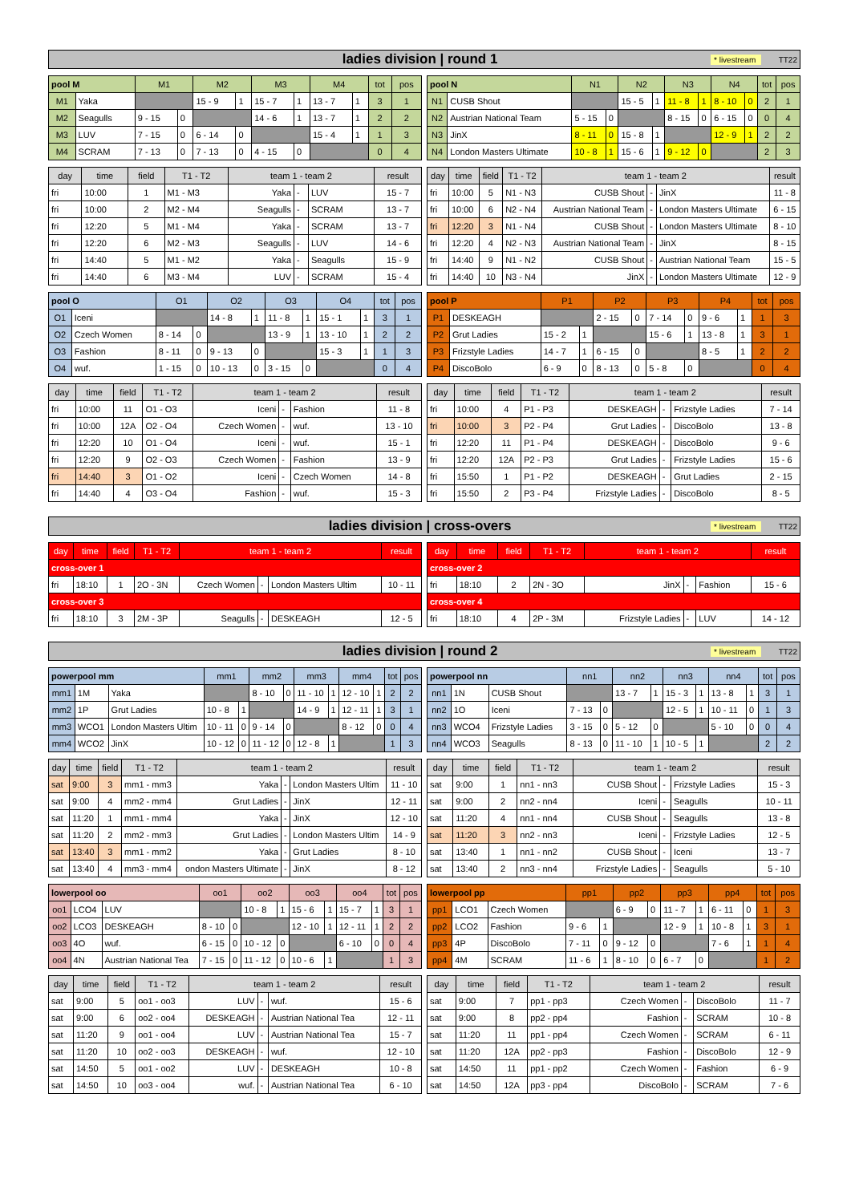ladies division | round 1
* livestream TT22
| pool M | | M1 | | M2 | | M3 | | M4 | | tot | pos |
| --- | --- | --- | --- | --- | --- | --- | --- | --- | --- | --- | --- |
| M1 | Yaka | | | 15 - 9 | 1 | 15 - 7 | 1 | 13 - 7 | 1 | 3 | 1 |
| M2 | Seagulls | 9 - 15 | 0 | | | 14 - 6 | 1 | 13 - 7 | 1 | 2 | 2 |
| M3 | LUV | 7 - 15 | 0 | 6 - 14 | 0 | | | 15 - 4 | 1 | 1 | 3 |
| M4 | SCRAM | 7 - 13 | 0 | 7 - 13 | 0 | 4 - 15 | 0 | | | 0 | 4 |
| pool N | | N1 | | N2 | | N3 | | N4 | | tot | pos |
| --- | --- | --- | --- | --- | --- | --- | --- | --- | --- | --- | --- |
| N1 | CUSB Shout | | | 15 - 5 | 1 | 11 - 8 | 1 | 8 - 10 | 0 | 2 | 1 |
| N2 | Austrian National Team | 5 - 15 | 0 | | | 8 - 15 | 0 | 6 - 15 | 0 | 0 | 4 |
| N3 | JinX | 8 - 11 | 0 | 15 - 8 | 1 | | | 12 - 9 | 1 | 2 | 2 |
| N4 | London Masters Ultimate | 10 - 8 | 1 | 15 - 6 | 1 | 9 - 12 | 0 | | | 2 | 3 |
| day | time | field | T1 - T2 | team 1 - team 2 | | | result |
| --- | --- | --- | --- | --- | --- | --- | --- |
| fri | 10:00 | 1 | M1 - M3 | Yaka | - | LUV | 15 - 7 |
| fri | 10:00 | 2 | M2 - M4 | Seagulls | - | SCRAM | 13 - 7 |
| fri | 12:20 | 5 | M1 - M4 | Yaka | - | SCRAM | 13 - 7 |
| fri | 12:20 | 6 | M2 - M3 | Seagulls | - | LUV | 14 - 6 |
| fri | 14:40 | 5 | M1 - M2 | Yaka | - | Seagulls | 15 - 9 |
| fri | 14:40 | 6 | M3 - M4 | LUV | - | SCRAM | 15 - 4 |
| day | time | field | T1 - T2 | team 1 - team 2 | | | result |
| --- | --- | --- | --- | --- | --- | --- | --- |
| fri | 10:00 | 5 | N1 - N3 | CUSB Shout | - | JinX | 11 - 8 |
| fri | 10:00 | 6 | N2 - N4 | Austrian National Team | - | London Masters Ultimate | 6 - 15 |
| fri | 12:20 | 3 | N1 - N4 | CUSB Shout | - | London Masters Ultimate | 8 - 10 |
| fri | 12:20 | 4 | N2 - N3 | Austrian National Team | - | JinX | 8 - 15 |
| fri | 14:40 | 9 | N1 - N2 | CUSB Shout | - | Austrian National Team | 15 - 5 |
| fri | 14:40 | 10 | N3 - N4 | JinX | - | London Masters Ultimate | 12 - 9 |
| pool O | | O1 | | O2 | | O3 | | O4 | | tot | pos |
| --- | --- | --- | --- | --- | --- | --- | --- | --- | --- | --- | --- |
| O1 | Iceni | | | 14 - 8 | 1 | 11 - 8 | 1 | 15 - 1 | 1 | 3 | 1 |
| O2 | Czech Women | 8 - 14 | 0 | | | 13 - 9 | 1 | 13 - 10 | 1 | 2 | 2 |
| O3 | Fashion | 8 - 11 | 0 | 9 - 13 | 0 | | | 15 - 3 | 1 | 1 | 3 |
| O4 | wuf. | 1 - 15 | 0 | 10 - 13 | 0 | 3 - 15 | 0 | | | 0 | 4 |
| pool P | | P1 | | P2 | | P3 | | P4 | | tot | pos |
| --- | --- | --- | --- | --- | --- | --- | --- | --- | --- | --- | --- |
| P1 | DESKEAGH | | | 2 - 15 | 0 | 7 - 14 | 0 | 9 - 6 | 1 | 1 | 3 |
| P2 | Grut Ladies | 15 - 2 | 1 | | | 15 - 6 | 1 | 13 - 8 | 1 | 3 | 1 |
| P3 | Frizstyle Ladies | 14 - 7 | 1 | 6 - 15 | 0 | | | 8 - 5 | 1 | 2 | 2 |
| P4 | DiscoBolo | 6 - 9 | 0 | 8 - 13 | 0 | 5 - 8 | 0 | | | 0 | 4 |
| day | time | field | T1 - T2 | team 1 - team 2 | | | result |
| --- | --- | --- | --- | --- | --- | --- | --- |
| fri | 10:00 | 11 | O1 - O3 | Iceni | - | Fashion | 11 - 8 |
| fri | 10:00 | 12A | O2 - O4 | Czech Women | - | wuf. | 13 - 10 |
| fri | 12:20 | 10 | O1 - O4 | Iceni | - | wuf. | 15 - 1 |
| fri | 12:20 | 9 | O2 - O3 | Czech Women | - | Fashion | 13 - 9 |
| fri | 14:40 | 3 | O1 - O2 | Iceni | - | Czech Women | 14 - 8 |
| fri | 14:40 | 4 | O3 - O4 | Fashion | - | wuf. | 15 - 3 |
| day | time | field | T1 - T2 | team 1 - team 2 | | | result |
| --- | --- | --- | --- | --- | --- | --- | --- |
| fri | 10:00 | 4 | P1 - P3 | DESKEAGH | - | Frizstyle Ladies | 7 - 14 |
| fri | 10:00 | 3 | P2 - P4 | Grut Ladies | - | DiscoBolo | 13 - 8 |
| fri | 12:20 | 11 | P1 - P4 | DESKEAGH | - | DiscoBolo | 9 - 6 |
| fri | 12:20 | 12A | P2 - P3 | Grut Ladies | - | Frizstyle Ladies | 15 - 6 |
| fri | 15:50 | 1 | P1 - P2 | DESKEAGH | - | Grut Ladies | 2 - 15 |
| fri | 15:50 | 2 | P3 - P4 | Frizstyle Ladies | - | DiscoBolo | 8 - 5 |
ladies division | cross-overs
* livestream TT22
| day | time | field | T1 - T2 | team 1 - team 2 | | | result |
| --- | --- | --- | --- | --- | --- | --- | --- |
| cross-over 1 | | | | | | | |
| fri | 18:10 | 1 | 2O - 3N | Czech Women | - | London Masters Ultim | 10 - 11 |
| cross-over 3 | | | | | | | |
| fri | 18:10 | 3 | 2M - 3P | Seagulls | - | DESKEAGH | 12 - 5 |
| day | time | field | T1 - T2 | team 1 - team 2 | | | result |
| --- | --- | --- | --- | --- | --- | --- | --- |
| cross-over 2 | | | | | | | |
| fri | 18:10 | 2 | 2N - 3O | JinX | - | Fashion | 15 - 6 |
| cross-over 4 | | | | | | | |
| fri | 18:10 | 4 | 2P - 3M | Frizstyle Ladies | - | LUV | 14 - 12 |
ladies division | round 2
* livestream TT22
| powerpool mm | | | mm1 | | mm2 | | mm3 | | mm4 | | tot | pos |
| --- | --- | --- | --- | --- | --- | --- | --- | --- | --- | --- | --- | --- |
| mm1 | 1M | Yaka | | | 8 - 10 | 0 | 11 - 10 | 1 | 12 - 10 | 1 | 2 | 2 |
| mm2 | 1P | Grut Ladies | 10 - 8 | 1 | | | 14 - 9 | 1 | 12 - 11 | 1 | 3 | 1 |
| mm3 | WCO1 | London Masters Ultim | 10 - 11 | 0 | 9 - 14 | 0 | | | 8 - 12 | 0 | 0 | 4 |
| mm4 | WCO2 | JinX | 10 - 12 | 0 | 11 - 12 | 0 | 12 - 8 | 1 | | | 1 | 3 |
| powerpool nn | | | nn1 | | nn2 | | nn3 | | nn4 | | tot | pos |
| --- | --- | --- | --- | --- | --- | --- | --- | --- | --- | --- | --- | --- |
| nn1 | 1N | CUSB Shout | | | 13 - 7 | 1 | 15 - 3 | 1 | 13 - 8 | 1 | 3 | 1 |
| nn2 | 1O | Iceni | 7 - 13 | 0 | | | 12 - 5 | 1 | 10 - 11 | 0 | 1 | 3 |
| nn3 | WCO4 | Frizstyle Ladies | 3 - 15 | 0 | 5 - 12 | 0 | | | 5 - 10 | 0 | 0 | 4 |
| nn4 | WCO3 | Seagulls | 8 - 13 | 0 | 11 - 10 | 1 | 10 - 5 | 1 | | | 2 | 2 |
| day | time | field | T1 - T2 | team 1 - team 2 | | | result |
| --- | --- | --- | --- | --- | --- | --- | --- |
| sat | 9:00 | 3 | mm1 - mm3 | Yaka | - | London Masters Ultim | 11 - 10 |
| sat | 9:00 | 4 | mm2 - mm4 | Grut Ladies | - | JinX | 12 - 11 |
| sat | 11:20 | 1 | mm1 - mm4 | Yaka | - | JinX | 12 - 10 |
| sat | 11:20 | 2 | mm2 - mm3 | Grut Ladies | - | London Masters Ultim | 14 - 9 |
| sat | 13:40 | 3 | mm1 - mm2 | Yaka | - | Grut Ladies | 8 - 10 |
| sat | 13:40 | 4 | mm3 - mm4 | ondon Masters Ultimate | - | JinX | 8 - 12 |
| day | time | field | T1 - T2 | team 1 - team 2 | | | result |
| --- | --- | --- | --- | --- | --- | --- | --- |
| sat | 9:00 | 1 | nn1 - nn3 | CUSB Shout | - | Frizstyle Ladies | 15 - 3 |
| sat | 9:00 | 2 | nn2 - nn4 | Iceni | - | Seagulls | 10 - 11 |
| sat | 11:20 | 4 | nn1 - nn4 | CUSB Shout | - | Seagulls | 13 - 8 |
| sat | 11:20 | 3 | nn2 - nn3 | Iceni | - | Frizstyle Ladies | 12 - 5 |
| sat | 13:40 | 1 | nn1 - nn2 | CUSB Shout | - | Iceni | 13 - 7 |
| sat | 13:40 | 2 | nn3 - nn4 | Frizstyle Ladies | - | Seagulls | 5 - 10 |
| lowerpool oo | | | oo1 | | oo2 | | oo3 | | oo4 | | tot | pos |
| --- | --- | --- | --- | --- | --- | --- | --- | --- | --- | --- | --- | --- |
| oo1 | LCO4 | LUV | | | 10 - 8 | 1 | 15 - 6 | 1 | 15 - 7 | 1 | 3 | 1 |
| oo2 | LCO3 | DESKEAGH | 8 - 10 | 0 | | | 12 - 10 | 1 | 12 - 11 | 1 | 2 | 2 |
| oo3 | 4O | wuf. | 6 - 15 | 0 | 10 - 12 | 0 | | | 6 - 10 | 0 | 0 | 4 |
| oo4 | 4N | Austrian National Tea | 7 - 15 | 0 | 11 - 12 | 0 | 10 - 6 | 1 | | | 1 | 3 |
| lowerpool pp | | | pp1 | | pp2 | | pp3 | | pp4 | | tot | pos |
| --- | --- | --- | --- | --- | --- | --- | --- | --- | --- | --- | --- | --- |
| pp1 | LCO1 | Czech Women | | | 6 - 9 | 0 | 11 - 7 | 1 | 6 - 11 | 0 | 1 | 3 |
| pp2 | LCO2 | Fashion | 9 - 6 | 1 | | | 12 - 9 | 1 | 10 - 8 | 1 | 3 | 1 |
| pp3 | 4P | DiscoBolo | 7 - 11 | 0 | 9 - 12 | 0 | | | 7 - 6 | 1 | 1 | 4 |
| pp4 | 4M | SCRAM | 11 - 6 | 1 | 8 - 10 | 0 | 6 - 7 | 0 | | | 1 | 2 |
| day | time | field | T1 - T2 | team 1 - team 2 | | | result |
| --- | --- | --- | --- | --- | --- | --- | --- |
| sat | 9:00 | 5 | oo1 - oo3 | LUV | - | wuf. | 15 - 6 |
| sat | 9:00 | 6 | oo2 - oo4 | DESKEAGH | - | Austrian National Tea | 12 - 11 |
| sat | 11:20 | 9 | oo1 - oo4 | LUV | - | Austrian National Tea | 15 - 7 |
| sat | 11:20 | 10 | oo2 - oo3 | DESKEAGH | - | wuf. | 12 - 10 |
| sat | 14:50 | 5 | oo1 - oo2 | LUV | - | DESKEAGH | 10 - 8 |
| sat | 14:50 | 10 | oo3 - oo4 | wuf. | - | Austrian National Tea | 6 - 10 |
| day | time | field | T1 - T2 | team 1 - team 2 | | | result |
| --- | --- | --- | --- | --- | --- | --- | --- |
| sat | 9:00 | 7 | pp1 - pp3 | Czech Women | - | DiscoBolo | 11 - 7 |
| sat | 9:00 | 8 | pp2 - pp4 | Fashion | - | SCRAM | 10 - 8 |
| sat | 11:20 | 11 | pp1 - pp4 | Czech Women | - | SCRAM | 6 - 11 |
| sat | 11:20 | 12A | pp2 - pp3 | Fashion | - | DiscoBolo | 12 - 9 |
| sat | 14:50 | 11 | pp1 - pp2 | Czech Women | - | Fashion | 6 - 9 |
| sat | 14:50 | 12A | pp3 - pp4 | DiscoBolo | - | SCRAM | 7 - 6 |